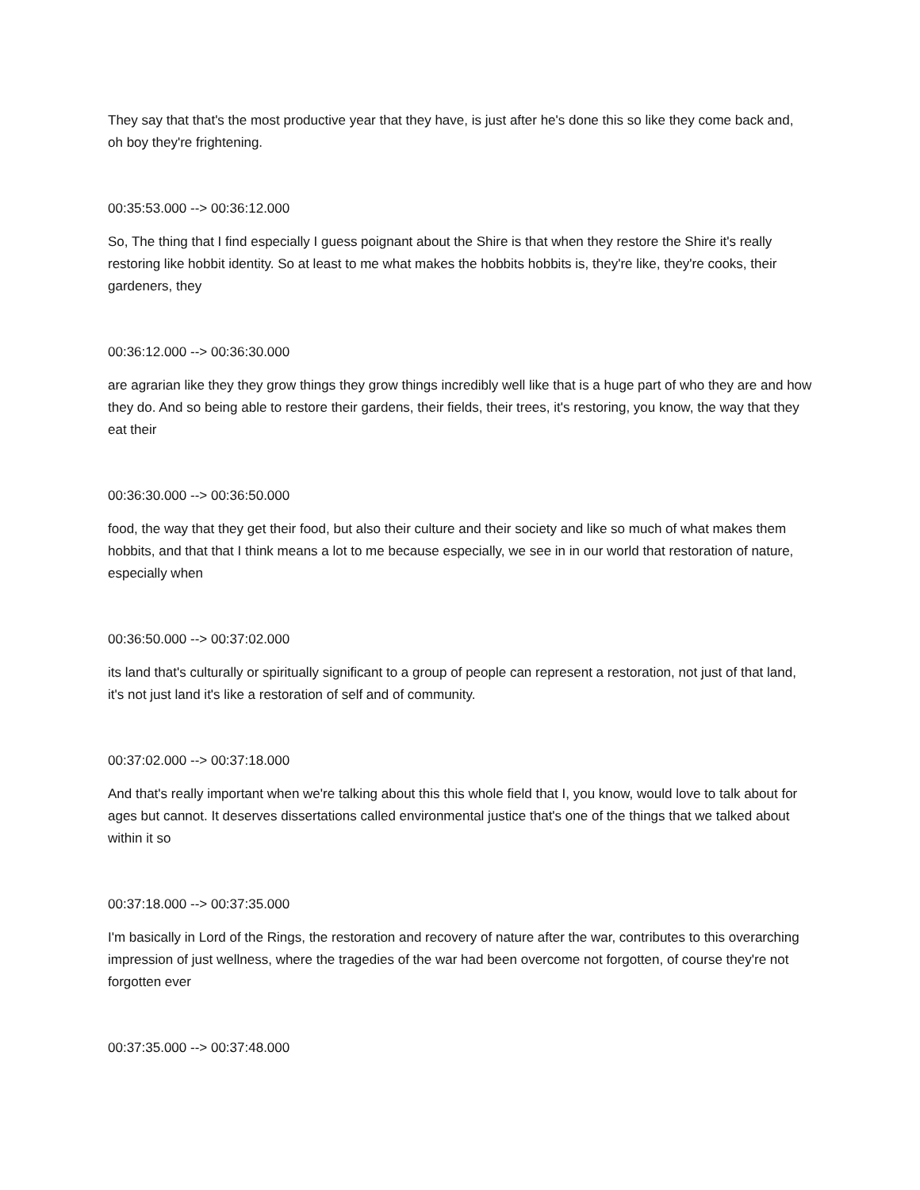They say that that's the most productive year that they have, is just after he's done this so like they come back and, oh boy they're frightening.
00:35:53.000 --> 00:36:12.000
So, The thing that I find especially I guess poignant about the Shire is that when they restore the Shire it's really restoring like hobbit identity. So at least to me what makes the hobbits hobbits is, they're like, they're cooks, their gardeners, they
00:36:12.000 --> 00:36:30.000
are agrarian like they they grow things they grow things incredibly well like that is a huge part of who they are and how they do. And so being able to restore their gardens, their fields, their trees, it's restoring, you know, the way that they eat their
00:36:30.000 --> 00:36:50.000
food, the way that they get their food, but also their culture and their society and like so much of what makes them hobbits, and that that I think means a lot to me because especially, we see in in our world that restoration of nature, especially when
00:36:50.000 --> 00:37:02.000
its land that's culturally or spiritually significant to a group of people can represent a restoration, not just of that land, it's not just land it's like a restoration of self and of community.
00:37:02.000 --> 00:37:18.000
And that's really important when we're talking about this this whole field that I, you know, would love to talk about for ages but cannot. It deserves dissertations called environmental justice that's one of the things that we talked about within it so
00:37:18.000 --> 00:37:35.000
I'm basically in Lord of the Rings, the restoration and recovery of nature after the war, contributes to this overarching impression of just wellness, where the tragedies of the war had been overcome not forgotten, of course they're not forgotten ever
00:37:35.000 --> 00:37:48.000